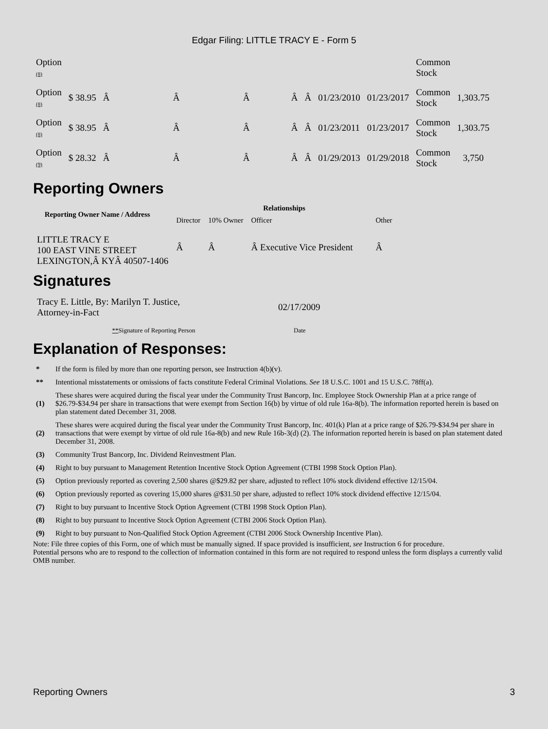Edgar Filing: LITTLE TRACY E - Form 5
| Option (8) | | | | | | | | | Common Stock | |
| Option (8) | $ 38.95 | Â | Â | Â | Â | Â | 01/23/2010 | 01/23/2017 | Common Stock | 1,303.75 |
| Option (8) | $ 38.95 | Â | Â | Â | Â | Â | 01/23/2011 | 01/23/2017 | Common Stock | 1,303.75 |
| Option (9) | $ 28.32 | Â | Â | Â | Â | Â | 01/29/2013 | 01/29/2018 | Common Stock | 3,750 |
Reporting Owners
| Reporting Owner Name / Address | Relationships | | | |
| --- | --- | --- | --- | --- |
| | Director | 10% Owner | Officer | Other |
| LITTLE TRACY E 100 EAST VINE STREET LEXINGTON,Â KYÂ 40507-1406 | Â | Â | Â Executive Vice President | Â |
Signatures
| Tracy E. Little, By: Marilyn T. Justice, Attorney-in-Fact | 02/17/2009 |
| ** Signature of Reporting Person | Date |
Explanation of Responses:
| * | If the form is filed by more than one reporting person, see Instruction 4(b)(v). |
| ** | Intentional misstatements or omissions of facts constitute Federal Criminal Violations. See 18 U.S.C. 1001 and 15 U.S.C. 78ff(a). |
| (1) | These shares were acquired during the fiscal year under the Community Trust Bancorp, Inc. Employee Stock Ownership Plan at a price range of $26.79-$34.94 per share in transactions that were exempt from Section 16(b) by virtue of old rule 16a-8(b). The information reported herein is based on plan statement dated December 31, 2008. |
| (2) | These shares were acquired during the fiscal year under the Community Trust Bancorp, Inc. 401(k) Plan at a price range of $26.79-$34.94 per share in transactions that were exempt by virtue of old rule 16a-8(b) and new Rule 16b-3(d) (2). The information reported herein is based on plan statement dated December 31, 2008. |
| (3) | Community Trust Bancorp, Inc. Dividend Reinvestment Plan. |
| (4) | Right to buy pursuant to Management Retention Incentive Stock Option Agreement (CTBI 1998 Stock Option Plan). |
| (5) | Option previously reported as covering 2,500 shares @$29.82 per share, adjusted to reflect 10% stock dividend effective 12/15/04. |
| (6) | Option previously reported as covering 15,000 shares @$31.50 per share, adjusted to reflect 10% stock dividend effective 12/15/04. |
| (7) | Right to buy pursuant to Incentive Stock Option Agreement (CTBI 1998 Stock Option Plan). |
| (8) | Right to buy pursuant to Incentive Stock Option Agreement (CTBI 2006 Stock Option Plan). |
| (9) | Right to buy pursuant to Non-Qualified Stock Option Agreement (CTBI 2006 Stock Ownership Incentive Plan). |
Note: File three copies of this Form, one of which must be manually signed. If space provided is insufficient, see Instruction 6 for procedure.
Potential persons who are to respond to the collection of information contained in this form are not required to respond unless the form displays a currently valid OMB number.
Reporting Owners 3